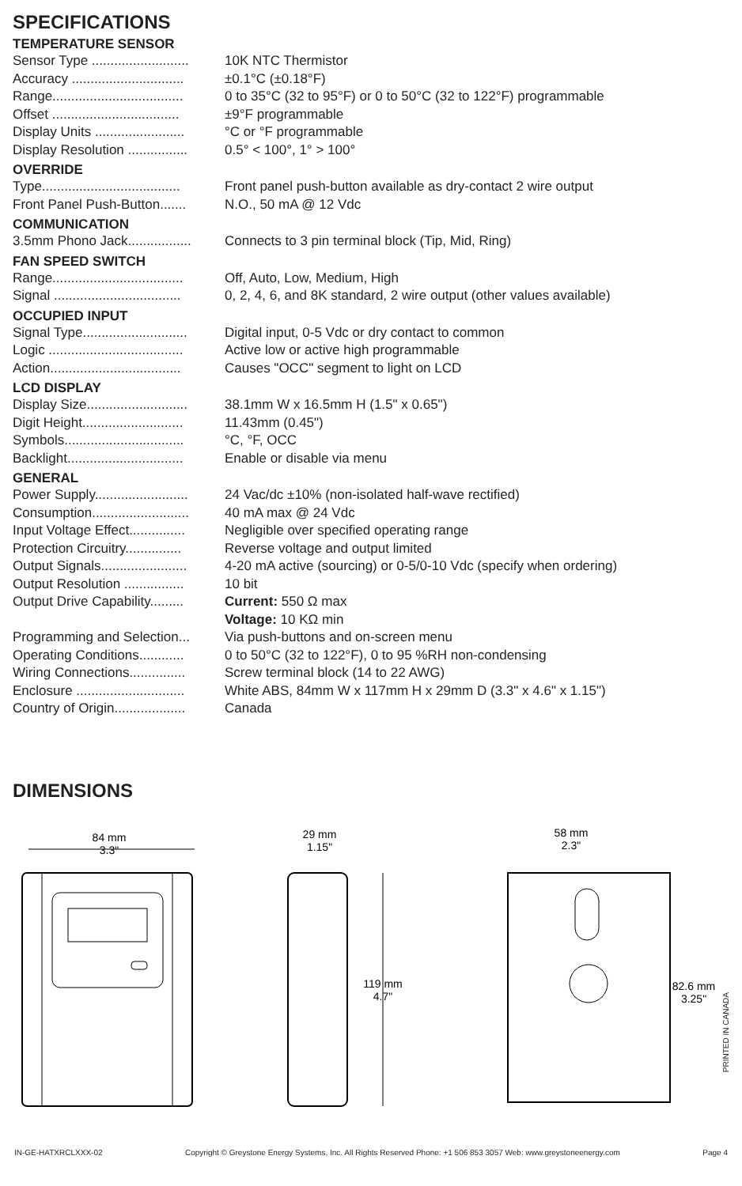SPECIFICATIONS
TEMPERATURE SENSOR
| Sensor Type .......................... | 10K NTC Thermistor |
| Accuracy .............................. | ±0.1°C (±0.18°F) |
| Range................................... | 0 to 35°C (32 to 95°F) or 0 to 50°C (32 to 122°F) programmable |
| Offset .................................. | ±9°F programmable |
| Display Units ........................ | °C or °F programmable |
| Display Resolution ................ | 0.5° < 100°, 1° > 100° |
OVERRIDE
| Type..................................... | Front panel push-button available as dry-contact 2 wire output |
| Front Panel Push-Button....... | N.O., 50 mA @ 12 Vdc |
COMMUNICATION
| 3.5mm Phono Jack................. | Connects to 3 pin terminal block (Tip, Mid, Ring) |
FAN SPEED SWITCH
| Range................................... | Off, Auto, Low, Medium, High |
| Signal .................................. | 0, 2, 4, 6, and 8K standard, 2 wire output (other values available) |
OCCUPIED INPUT
| Signal Type............................ | Digital input, 0-5 Vdc or dry contact to common |
| Logic .................................... | Active low or active high programmable |
| Action................................... | Causes "OCC" segment to light on LCD |
LCD DISPLAY
| Display Size........................... | 38.1mm W x 16.5mm H (1.5" x 0.65") |
| Digit Height........................... | 11.43mm (0.45") |
| Symbols................................ | °C, °F, OCC |
| Backlight............................... | Enable or disable via menu |
GENERAL
| Power Supply......................... | 24 Vac/dc ±10% (non-isolated half-wave rectified) |
| Consumption.......................... | 40 mA max @ 24 Vdc |
| Input Voltage Effect............... | Negligible over specified operating range |
| Protection Circuitry............... | Reverse voltage and output limited |
| Output Signals....................... | 4-20 mA active (sourcing) or 0-5/0-10 Vdc (specify when ordering) |
| Output Resolution ................ | 10 bit |
| Output Drive Capability......... | Current: 550 Ω max Voltage: 10 KΩ min |
| Programming and Selection... | Via push-buttons and on-screen menu |
| Operating Conditions............ | 0 to 50°C (32 to 122°F), 0 to 95 %RH non-condensing |
| Wiring Connections............... | Screw terminal block (14 to 22 AWG) |
| Enclosure ............................. | White ABS, 84mm W x 117mm H x 29mm D (3.3" x 4.6" x 1.15") |
| Country of Origin................... | Canada |
DIMENSIONS
84 mm
3.3"
29 mm
1.15"
119 mm
4.7"
58 mm
2.3"
82.6 mm
3.25"
PRINTED IN CANADA
IN-GE-HATXRCLXXX-02 Copyright © Greystone Energy Systems, Inc. All Rights Reserved Phone: +1 506 853 3057 Web: www.greystoneenergy.com Page 4